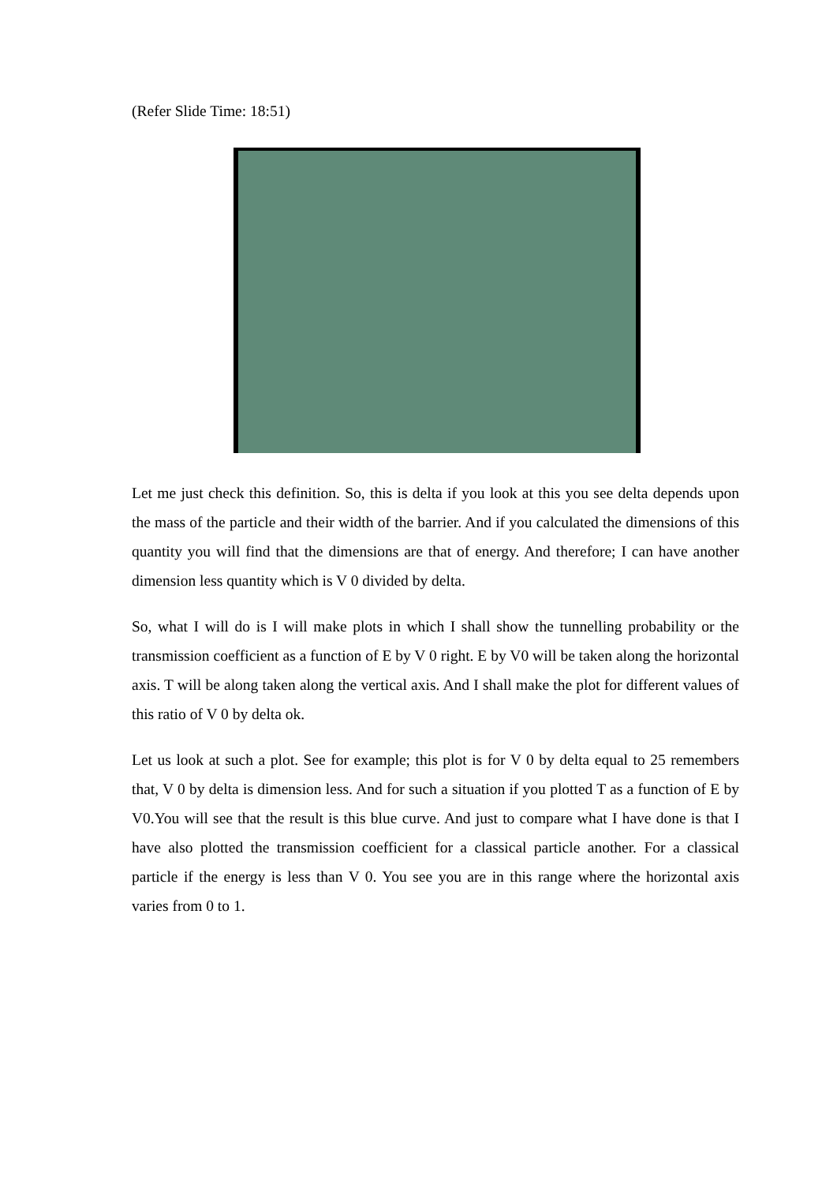(Refer Slide Time: 18:51)
Let me just check this definition. So, this is delta if you look at this you see delta depends upon the mass of the particle and their width of the barrier. And if you calculated the dimensions of this quantity you will find that the dimensions are that of energy. And therefore; I can have another dimension less quantity which is V 0 divided by delta.
So, what I will do is I will make plots in which I shall show the tunnelling probability or the transmission coefficient as a function of E by V 0 right. E by V0 will be taken along the horizontal axis. T will be along taken along the vertical axis. And I shall make the plot for different values of this ratio of V 0 by delta ok.
Let us look at such a plot. See for example; this plot is for V 0 by delta equal to 25 remembers that, V 0 by delta is dimension less. And for such a situation if you plotted T as a function of E by V0.You will see that the result is this blue curve. And just to compare what I have done is that I have also plotted the transmission coefficient for a classical particle another. For a classical particle if the energy is less than V 0. You see you are in this range where the horizontal axis varies from 0 to 1.